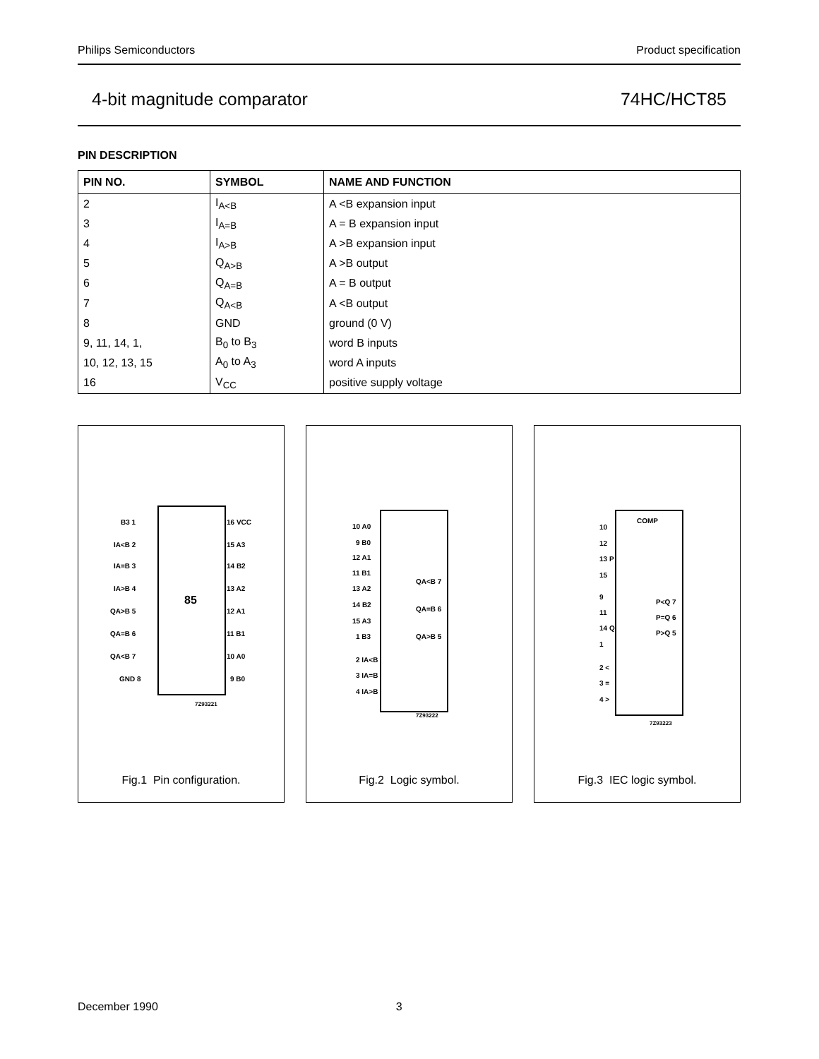Philips Semiconductors Product specification
4-bit magnitude comparator 74HC/HCT85
PIN DESCRIPTION
| PIN NO. | SYMBOL | NAME AND FUNCTION |
| --- | --- | --- |
| 2 | I<sub>A<B</sub> | A <B expansion input |
| 3 | I<sub>A=B</sub> | A = B expansion input |
| 4 | I<sub>A>B</sub> | A >B expansion input |
| 5 | Q<sub>A>B</sub> | A >B output |
| 6 | Q<sub>A=B</sub> | A = B output |
| 7 | Q<sub>A<B</sub> | A <B output |
| 8 | GND | ground (0 V) |
| 9, 11, 14, 1, | B<sub>0</sub> to B<sub>3</sub> | word B inputs |
| 10, 12, 13, 15 | A<sub>0</sub> to A<sub>3</sub> | word A inputs |
| 16 | V<sub>CC</sub> | positive supply voltage |
85
B3 1
IA<B 2
IA=B 3
IA>B 4
QA>B 5
QA=B 6
QA<B 7
GND 8
16 VCC
15 A3
14 B2
13 A2
12 A1
11 B1
10 A0
9 B0
7Z93221
Fig.1 Pin configuration.
10 A0
9 B0
12 A1
11 B1
13 A2
14 B2
15 A3
1 B3
2 IA<B
3 IA=B
4 IA>B
QA<B 7
QA=B 6
QA>B 5
7Z93222
Fig.2 Logic symbol.
COMP
10
12
13 P
15
9
11
14 Q
1
2 <
3 =
4 >
P<Q 7
P=Q 6
P>Q 5
7Z93223
Fig.3 IEC logic symbol.
December 1990 3